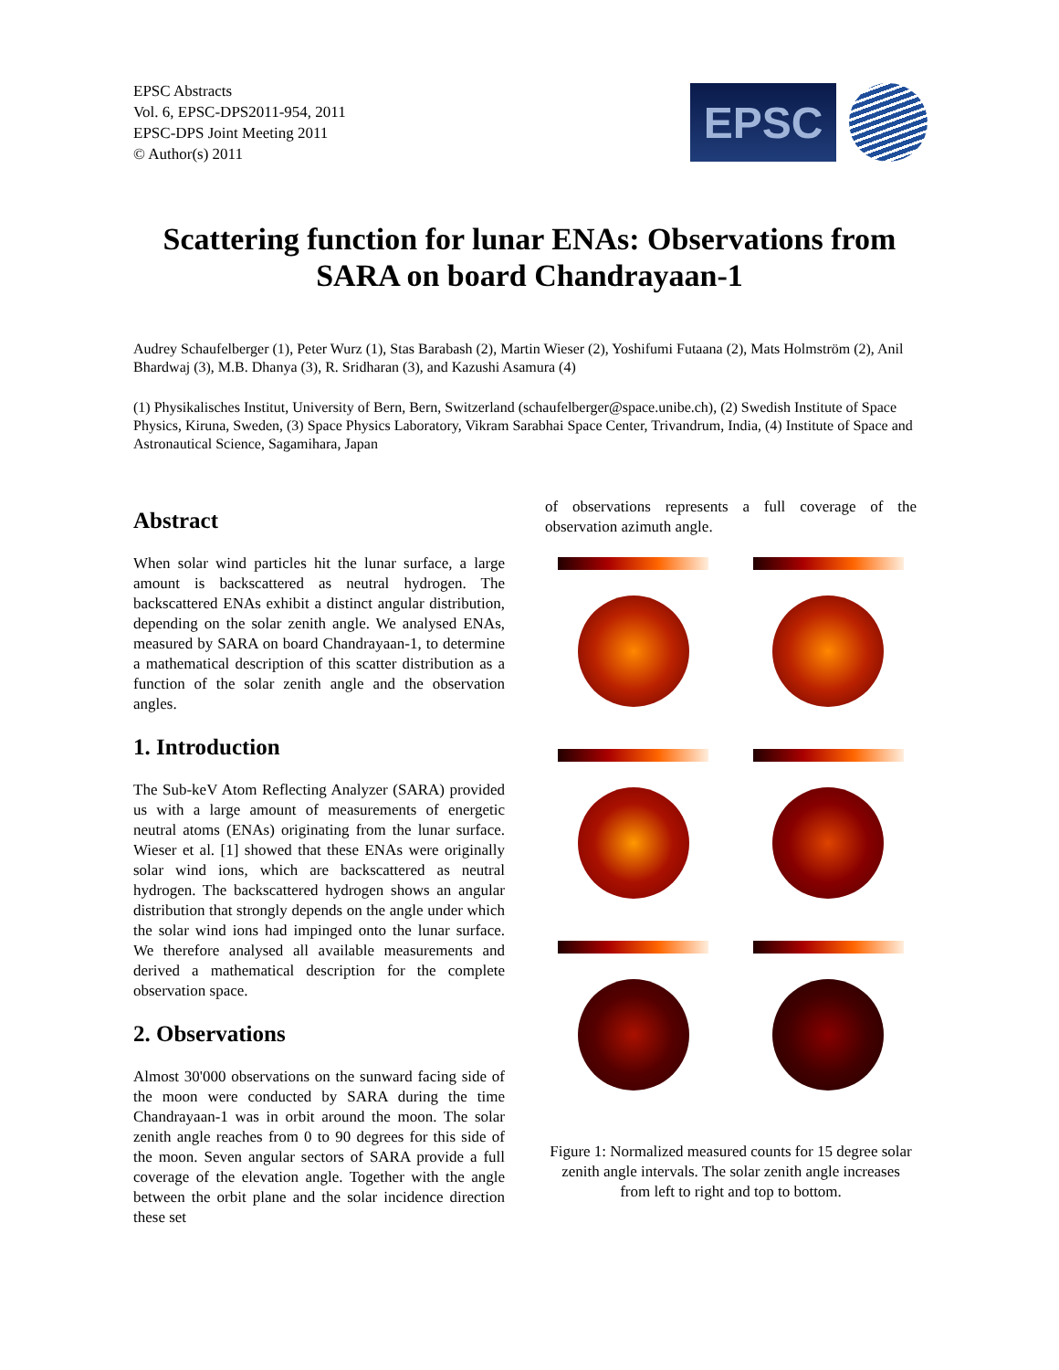EPSC Abstracts
Vol. 6, EPSC-DPS2011-954, 2011
EPSC-DPS Joint Meeting 2011
© Author(s) 2011
EPSC
Scattering function for lunar ENAs: Observations from SARA on board Chandrayaan-1
Audrey Schaufelberger (1), Peter Wurz (1), Stas Barabash (2), Martin Wieser (2), Yoshifumi Futaana (2), Mats Holmström (2), Anil Bhardwaj (3), M.B. Dhanya (3), R. Sridharan (3), and Kazushi Asamura (4)
(1) Physikalisches Institut, University of Bern, Bern, Switzerland (schaufelberger@space.unibe.ch), (2) Swedish Institute of Space Physics, Kiruna, Sweden, (3) Space Physics Laboratory, Vikram Sarabhai Space Center, Trivandrum, India, (4) Institute of Space and Astronautical Science, Sagamihara, Japan
Abstract
When solar wind particles hit the lunar surface, a large amount is backscattered as neutral hydrogen. The backscattered ENAs exhibit a distinct angular distribution, depending on the solar zenith angle. We analysed ENAs, measured by SARA on board Chandrayaan-1, to determine a mathematical description of this scatter distribution as a function of the solar zenith angle and the observation angles.
1. Introduction
The Sub-keV Atom Reflecting Analyzer (SARA) provided us with a large amount of measurements of energetic neutral atoms (ENAs) originating from the lunar surface. Wieser et al. [1] showed that these ENAs were originally solar wind ions, which are backscattered as neutral hydrogen. The backscattered hydrogen shows an angular distribution that strongly depends on the angle under which the solar wind ions had impinged onto the lunar surface. We therefore analysed all available measurements and derived a mathematical description for the complete observation space.
2. Observations
Almost 30'000 observations on the sunward facing side of the moon were conducted by SARA during the time Chandrayaan-1 was in orbit around the moon. The solar zenith angle reaches from 0 to 90 degrees for this side of the moon. Seven angular sectors of SARA provide a full coverage of the elevation angle. Together with the angle between the orbit plane and the solar incidence direction these set
of observations represents a full coverage of the observation azimuth angle.
Figure 1: Normalized measured counts for 15 degree solar zenith angle intervals. The solar zenith angle increases from left to right and top to bottom.